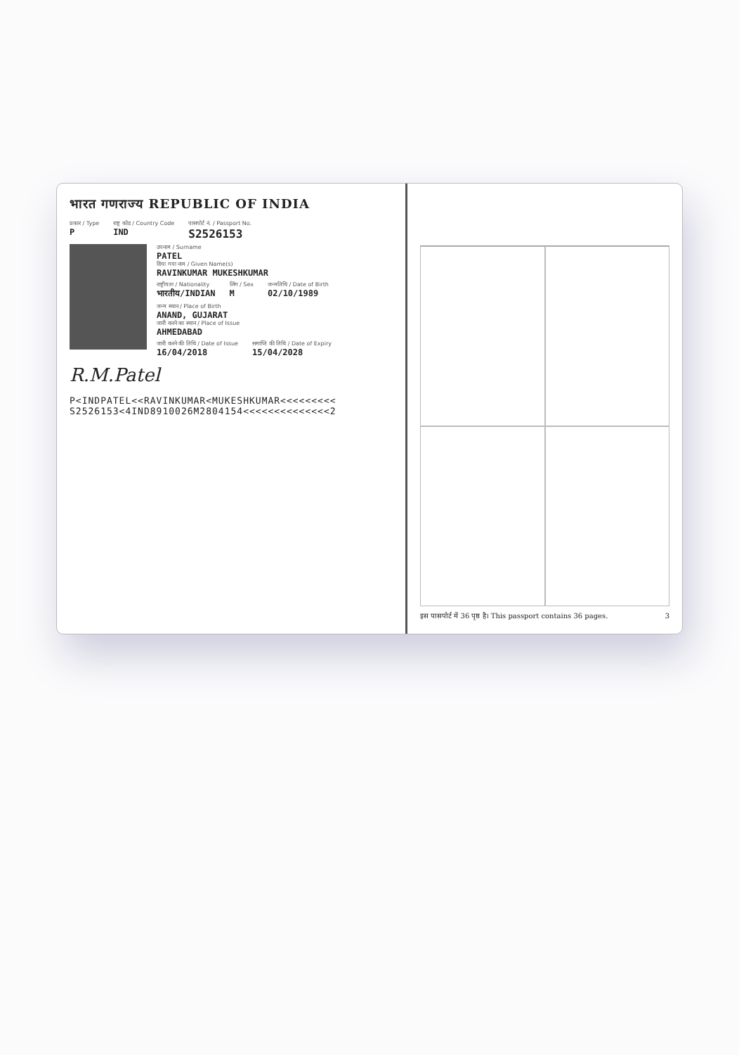भारत गणराज्य REPUBLIC OF INDIA
प्रकार / Type
P
राष्ट्र कोड / Country Code
IND
पासपोर्ट नं. / Passport No.
S2526153
उपनाम / Surname
PATEL
दिया गया नाम / Given Name(s)
RAVINKUMAR MUKESHKUMAR
राष्ट्रीयता / Nationality
भारतीय/INDIAN
लिंग / Sex
M
जन्मतिथि / Date of Birth
02/10/1989
जन्म स्थान / Place of Birth
ANAND, GUJARAT
जारी करने का स्थान / Place of Issue
AHMEDABAD
जारी करने की तिथि / Date of Issue
16/04/2018
समाप्ति की तिथि / Date of Expiry
15/04/2028
R.M.Patel
P<INDPATEL<<RAVINKUMAR<MUKESHKUMAR<<<<<<<<<
S2526153<4IND8910026M2804154<<<<<<<<<<<<<<2
इस पासपोर्ट में 36 पृष्ठ है। This passport contains 36 pages. 3